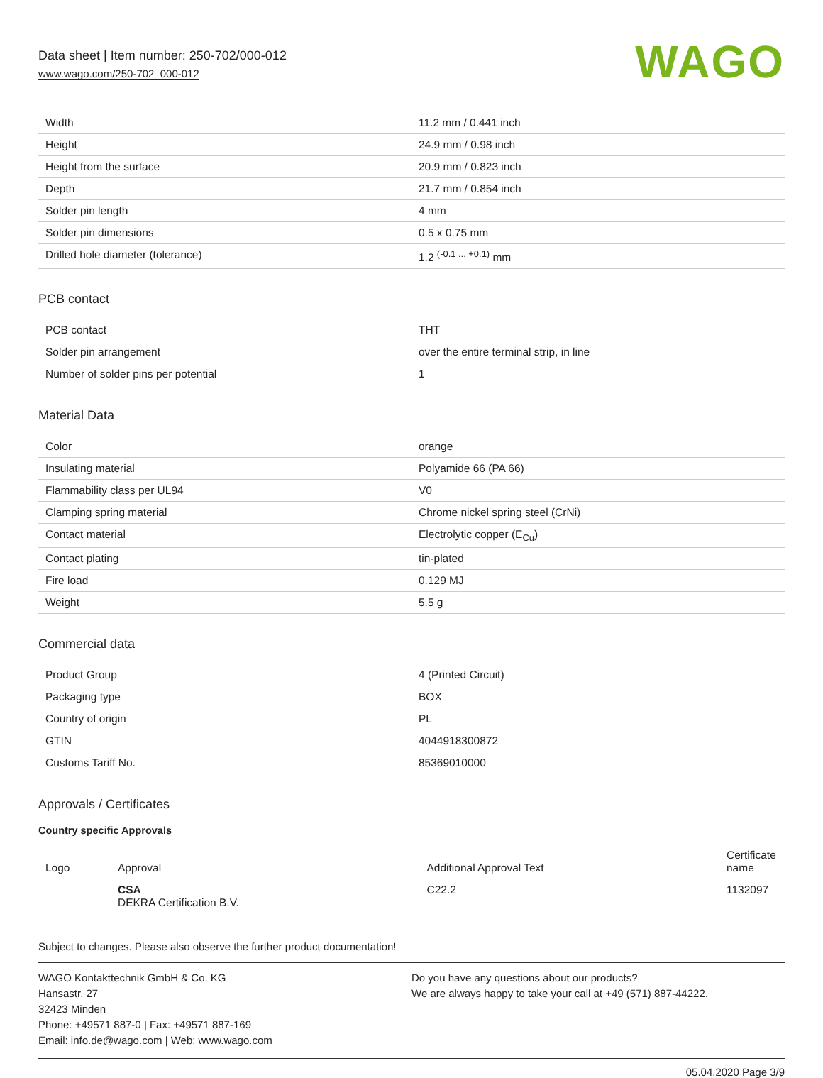Data sheet | Item number: 250-702/000-012
www.wago.com/250-702_000-012
WAGO
| Width | 11.2 mm / 0.441 inch |
| Height | 24.9 mm / 0.98 inch |
| Height from the surface | 20.9 mm / 0.823 inch |
| Depth | 21.7 mm / 0.854 inch |
| Solder pin length | 4 mm |
| Solder pin dimensions | 0.5 x 0.75 mm |
| Drilled hole diameter (tolerance) | 1.2 <sup>(-0.1 ... +0.1)</sup> mm |
PCB contact
| PCB contact | THT |
| Solder pin arrangement | over the entire terminal strip, in line |
| Number of solder pins per potential | 1 |
Material Data
| Color | orange |
| Insulating material | Polyamide 66 (PA 66) |
| Flammability class per UL94 | V0 |
| Clamping spring material | Chrome nickel spring steel (CrNi) |
| Contact material | Electrolytic copper (E<sub>Cu</sub>) |
| Contact plating | tin-plated |
| Fire load | 0.129 MJ |
| Weight | 5.5 g |
Commercial data
| Product Group | 4 (Printed Circuit) |
| Packaging type | BOX |
| Country of origin | PL |
| GTIN | 4044918300872 |
| Customs Tariff No. | 85369010000 |
Approvals / Certificates
Country specific Approvals
| Logo | Approval | Additional Approval Text | Certificate name |
| --- | --- | --- | --- |
| | CSA DEKRA Certification B.V. | C22.2 | 1132097 |
Subject to changes. Please also observe the further product documentation!
WAGO Kontakttechnik GmbH & Co. KG
Hansastr. 27
32423 Minden
Phone: +49571 887-0 | Fax: +49571 887-169
Email: info.de@wago.com | Web: www.wago.com
Do you have any questions about our products?
We are always happy to take your call at +49 (571) 887-44222.
05.04.2020 Page 3/9